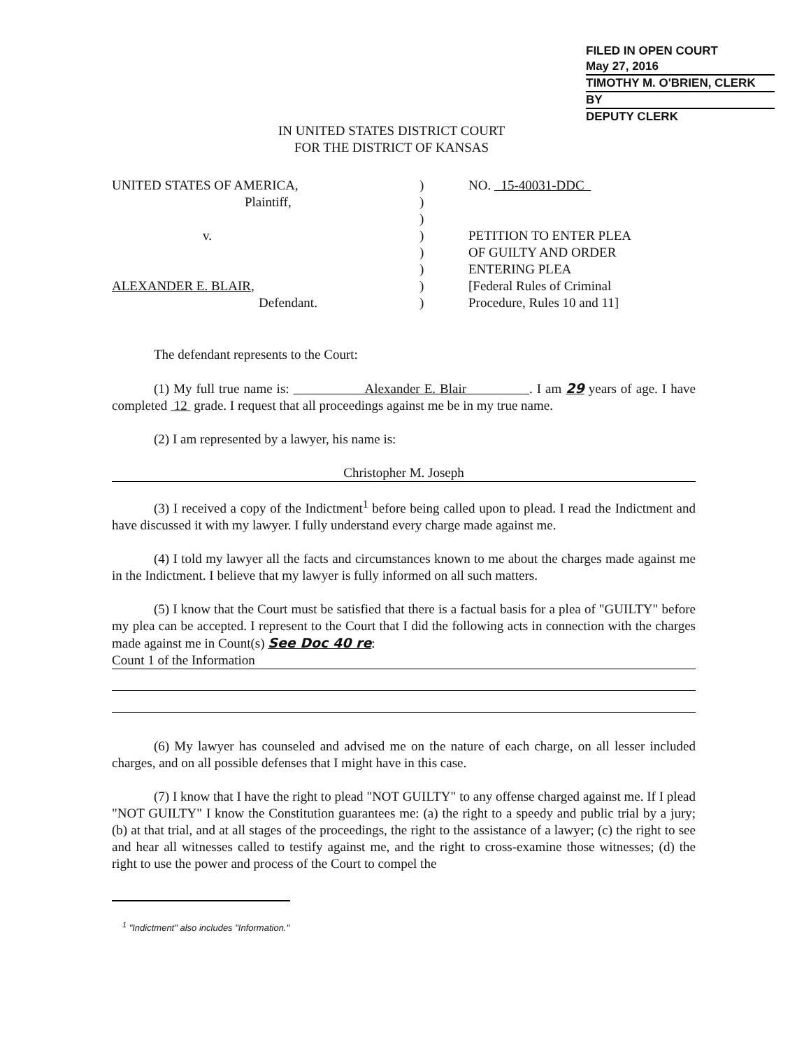FILED IN OPEN COURT
May 27, 2016
TIMOTHY M. O'BRIEN, CLERK
BY
DEPUTY CLERK
IN UNITED STATES DISTRICT COURT
FOR THE DISTRICT OF KANSAS
UNITED STATES OF AMERICA,
Plaintiff,
v.
ALEXANDER E. BLAIR,
Defendant.
)
)
)
)
)
)
)
)
NO. 15-40031-DDC
PETITION TO ENTER PLEA
OF GUILTY AND ORDER
ENTERING PLEA
[Federal Rules of Criminal
Procedure, Rules 10 and 11]
The defendant represents to the Court:
(1) My full true name is: Alexander E. Blair . I am 29 years of age. I have completed 12 grade. I request that all proceedings against me be in my true name.
(2) I am represented by a lawyer, his name is:
Christopher M. Joseph
(3) I received a copy of the Indictment<sup>1</sup> before being called upon to plead. I read the Indictment and have discussed it with my lawyer. I fully understand every charge made against me.
(4) I told my lawyer all the facts and circumstances known to me about the charges made against me in the Indictment. I believe that my lawyer is fully informed on all such matters.
(5) I know that the Court must be satisfied that there is a factual basis for a plea of "GUILTY" before my plea can be accepted. I represent to the Court that I did the following acts in connection with the charges made against me in Count(s) See Doc 40 re:
Count 1 of the Information
(6) My lawyer has counseled and advised me on the nature of each charge, on all lesser included charges, and on all possible defenses that I might have in this case.
(7) I know that I have the right to plead "NOT GUILTY" to any offense charged against me. If I plead "NOT GUILTY" I know the Constitution guarantees me: (a) the right to a speedy and public trial by a jury; (b) at that trial, and at all stages of the proceedings, the right to the assistance of a lawyer; (c) the right to see and hear all witnesses called to testify against me, and the right to cross-examine those witnesses; (d) the right to use the power and process of the Court to compel the
<sup>1</sup> "Indictment" also includes "Information."